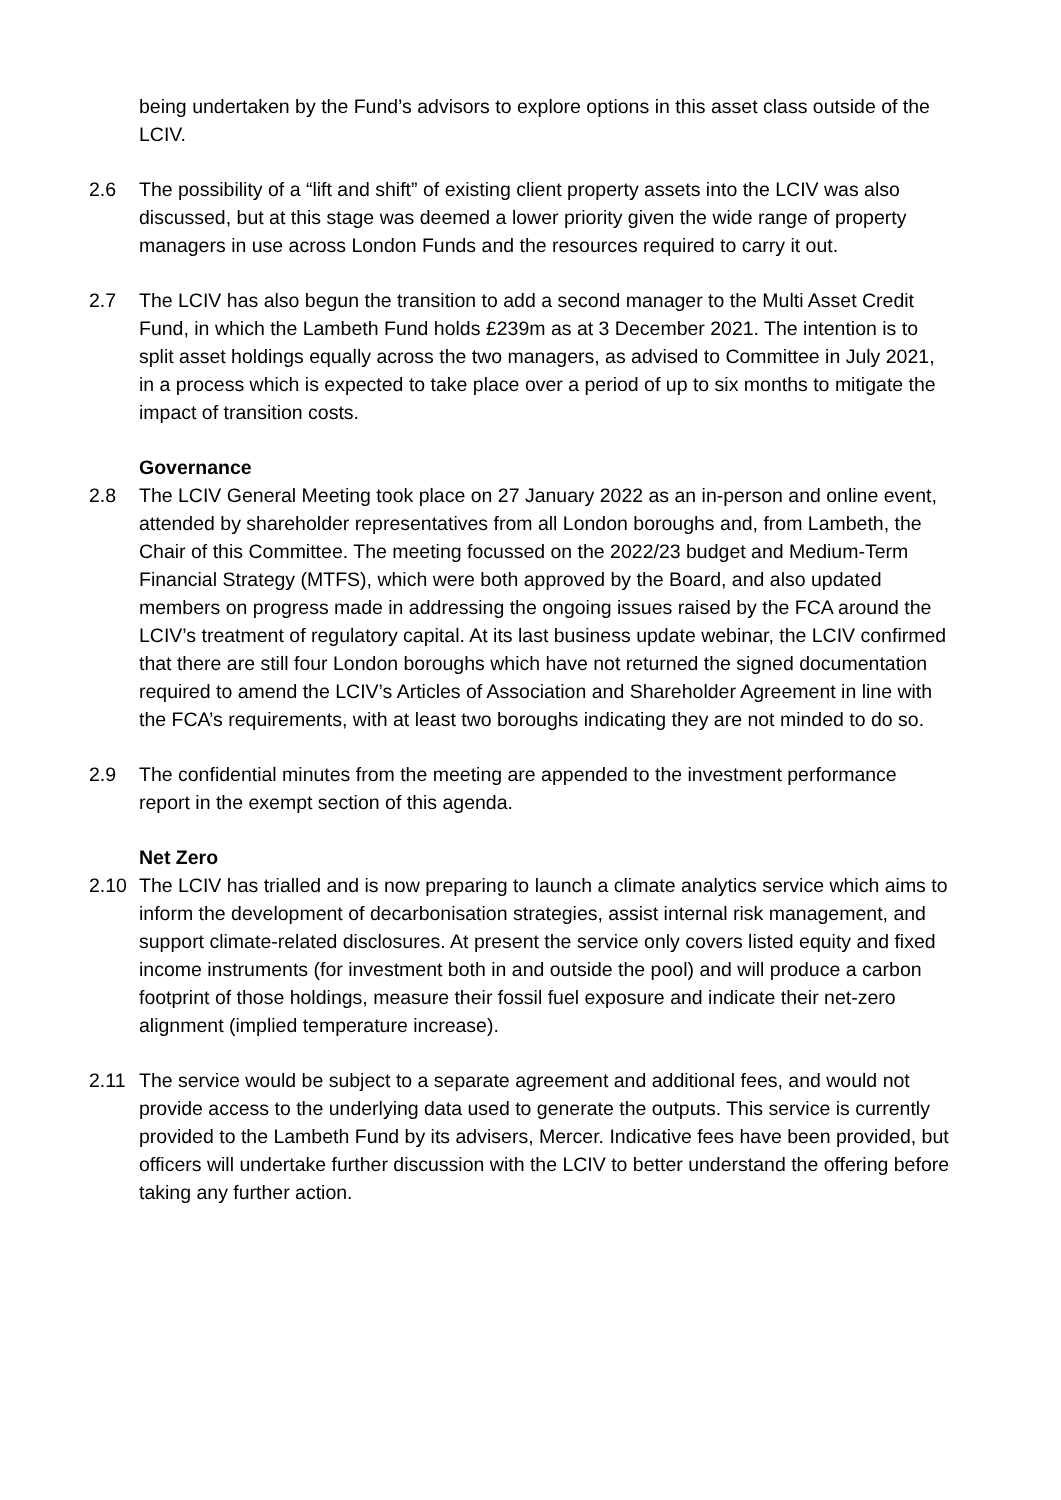being undertaken by the Fund’s advisors to explore options in this asset class outside of the LCIV.
2.6 The possibility of a “lift and shift” of existing client property assets into the LCIV was also discussed, but at this stage was deemed a lower priority given the wide range of property managers in use across London Funds and the resources required to carry it out.
2.7 The LCIV has also begun the transition to add a second manager to the Multi Asset Credit Fund, in which the Lambeth Fund holds £239m as at 3 December 2021. The intention is to split asset holdings equally across the two managers, as advised to Committee in July 2021, in a process which is expected to take place over a period of up to six months to mitigate the impact of transition costs.
Governance
2.8 The LCIV General Meeting took place on 27 January 2022 as an in-person and online event, attended by shareholder representatives from all London boroughs and, from Lambeth, the Chair of this Committee. The meeting focussed on the 2022/23 budget and Medium-Term Financial Strategy (MTFS), which were both approved by the Board, and also updated members on progress made in addressing the ongoing issues raised by the FCA around the LCIV’s treatment of regulatory capital. At its last business update webinar, the LCIV confirmed that there are still four London boroughs which have not returned the signed documentation required to amend the LCIV’s Articles of Association and Shareholder Agreement in line with the FCA’s requirements, with at least two boroughs indicating they are not minded to do so.
2.9 The confidential minutes from the meeting are appended to the investment performance report in the exempt section of this agenda.
Net Zero
2.10 The LCIV has trialled and is now preparing to launch a climate analytics service which aims to inform the development of decarbonisation strategies, assist internal risk management, and support climate-related disclosures. At present the service only covers listed equity and fixed income instruments (for investment both in and outside the pool) and will produce a carbon footprint of those holdings, measure their fossil fuel exposure and indicate their net-zero alignment (implied temperature increase).
2.11 The service would be subject to a separate agreement and additional fees, and would not provide access to the underlying data used to generate the outputs. This service is currently provided to the Lambeth Fund by its advisers, Mercer. Indicative fees have been provided, but officers will undertake further discussion with the LCIV to better understand the offering before taking any further action.